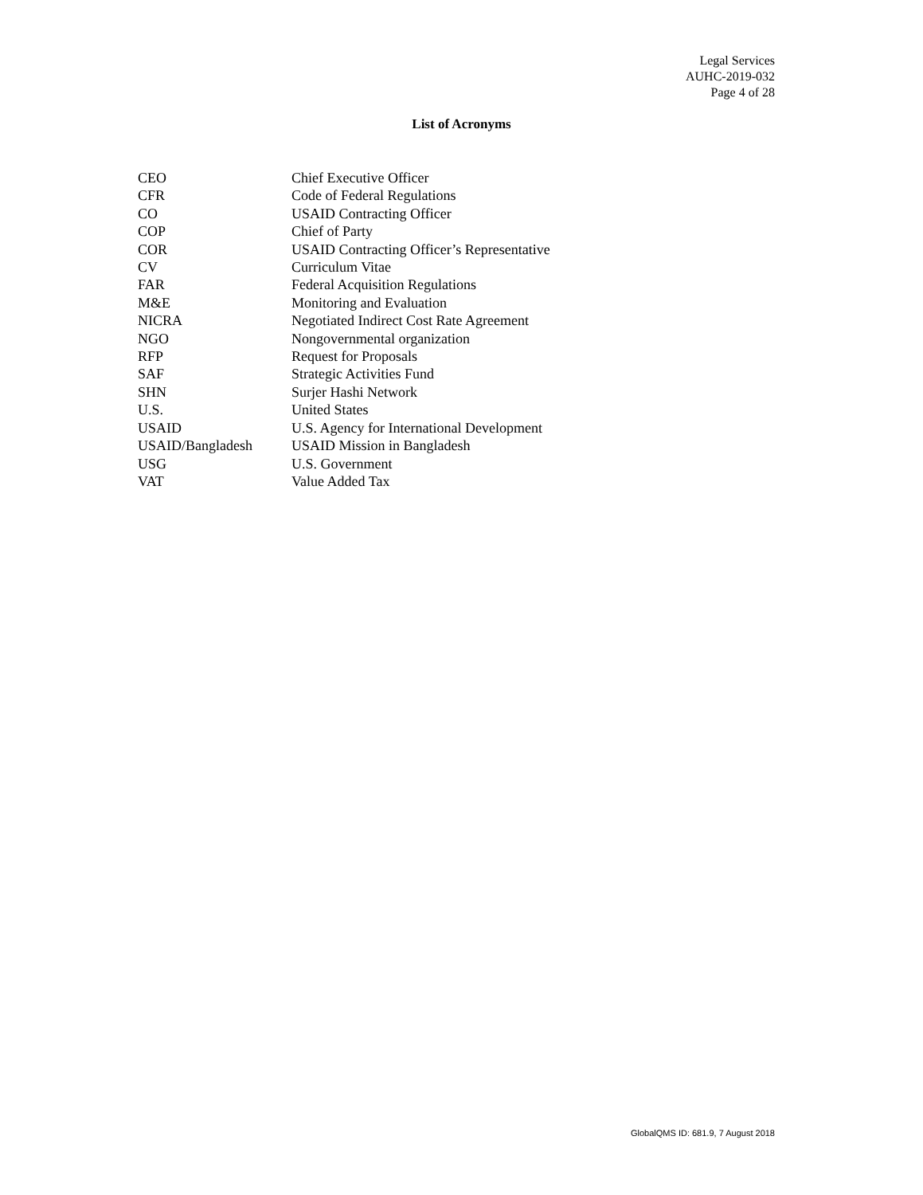Legal Services
AUHC-2019-032
Page 4 of 28
List of Acronyms
| CEO | Chief Executive Officer |
| CFR | Code of Federal Regulations |
| CO | USAID Contracting Officer |
| COP | Chief of Party |
| COR | USAID Contracting Officer’s Representative |
| CV | Curriculum Vitae |
| FAR | Federal Acquisition Regulations |
| M&E | Monitoring and Evaluation |
| NICRA | Negotiated Indirect Cost Rate Agreement |
| NGO | Nongovernmental organization |
| RFP | Request for Proposals |
| SAF | Strategic Activities Fund |
| SHN | Surjer Hashi Network |
| U.S. | United States |
| USAID | U.S. Agency for International Development |
| USAID/Bangladesh | USAID Mission in Bangladesh |
| USG | U.S. Government |
| VAT | Value Added Tax |
GlobalQMS ID: 681.9, 7 August 2018